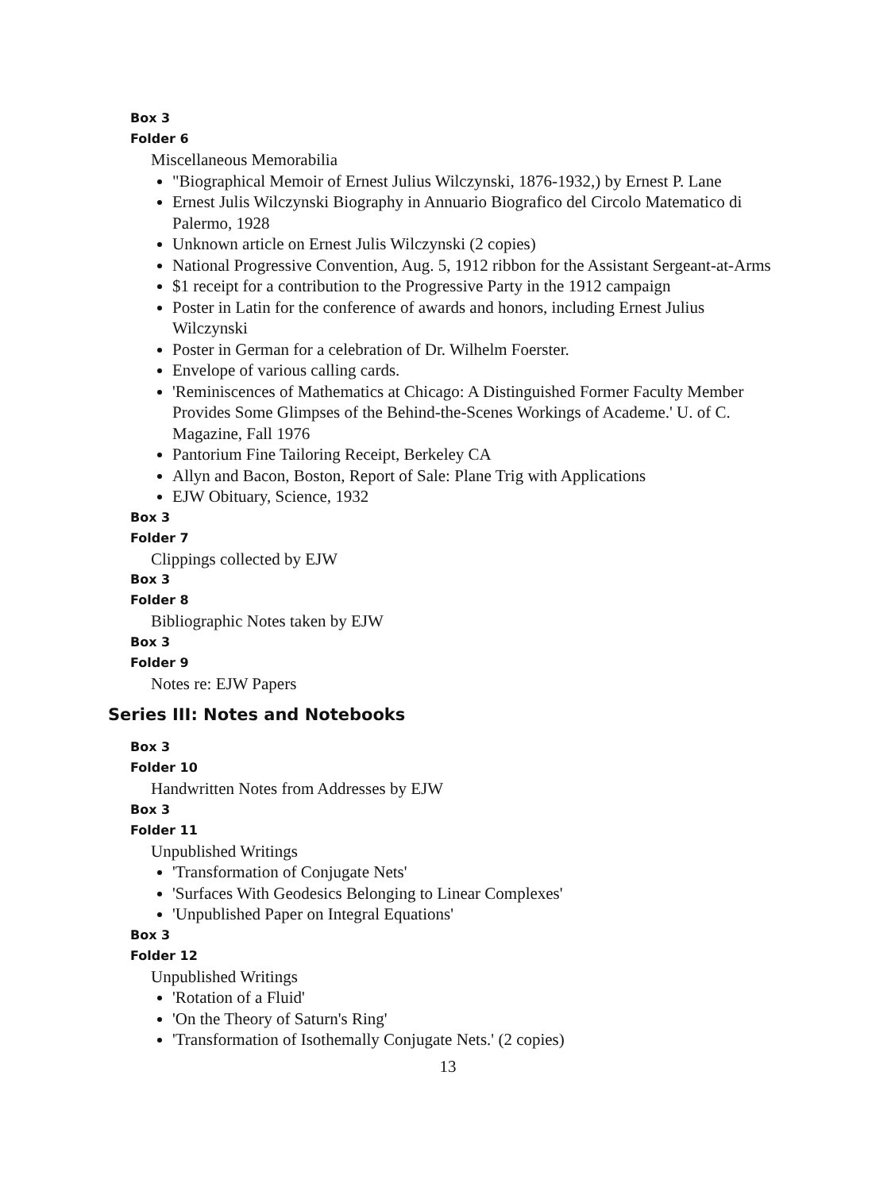Box 3
Folder 6
Miscellaneous Memorabilia
"Biographical Memoir of Ernest Julius Wilczynski, 1876-1932,) by Ernest P. Lane
Ernest Julis Wilczynski Biography in Annuario Biografico del Circolo Matematico di Palermo, 1928
Unknown article on Ernest Julis Wilczynski (2 copies)
National Progressive Convention, Aug. 5, 1912 ribbon for the Assistant Sergeant-at-Arms
$1 receipt for a contribution to the Progressive Party in the 1912 campaign
Poster in Latin for the conference of awards and honors, including Ernest Julius Wilczynski
Poster in German for a celebration of Dr. Wilhelm Foerster.
Envelope of various calling cards.
'Reminiscences of Mathematics at Chicago: A Distinguished Former Faculty Member Provides Some Glimpses of the Behind-the-Scenes Workings of Academe.' U. of C. Magazine, Fall 1976
Pantorium Fine Tailoring Receipt, Berkeley CA
Allyn and Bacon, Boston, Report of Sale: Plane Trig with Applications
EJW Obituary, Science, 1932
Box 3
Folder 7
Clippings collected by EJW
Box 3
Folder 8
Bibliographic Notes taken by EJW
Box 3
Folder 9
Notes re: EJW Papers
Series III: Notes and Notebooks
Box 3
Folder 10
Handwritten Notes from Addresses by EJW
Box 3
Folder 11
Unpublished Writings
'Transformation of Conjugate Nets'
'Surfaces With Geodesics Belonging to Linear Complexes'
'Unpublished Paper on Integral Equations'
Box 3
Folder 12
Unpublished Writings
'Rotation of a Fluid'
'On the Theory of Saturn's Ring'
'Transformation of Isothemally Conjugate Nets.' (2 copies)
13